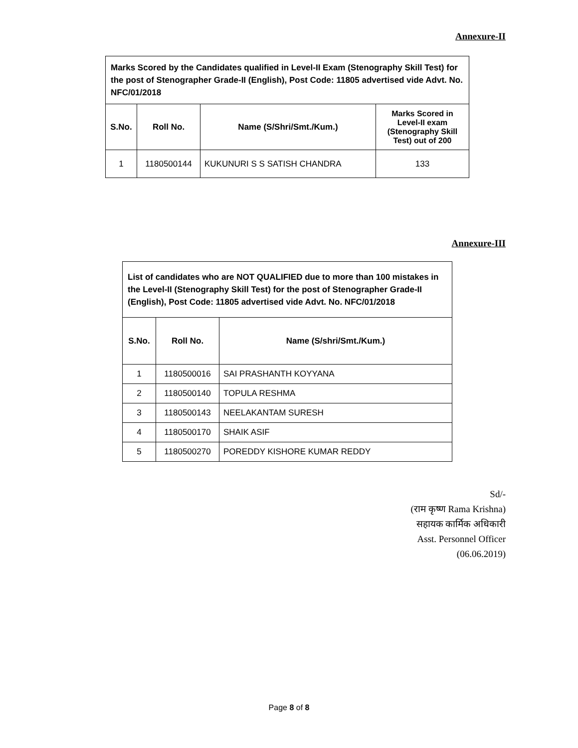Annexure-II
| Marks Scored by the Candidates qualified in Level-II Exam (Stenography Skill Test) for the post of Stenographer Grade-II (English), Post Code: 11805 advertised vide Advt. No. NFC/01/2018 | | | |
| --- | --- | --- | --- |
| S.No. | Roll No. | Name (S/Shri/Smt./Kum.) | Marks Scored in Level-II exam (Stenography Skill Test) out of 200 |
| 1 | 1180500144 | KUKUNURI S S SATISH CHANDRA | 133 |
Annexure-III
| List of candidates who are NOT QUALIFIED due to more than 100 mistakes in the Level-II (Stenography Skill Test) for the post of Stenographer Grade-II (English), Post Code: 11805 advertised vide Advt. No. NFC/01/2018 | | |
| --- | --- | --- |
| S.No. | Roll No. | Name (S/shri/Smt./Kum.) |
| 1 | 1180500016 | SAI PRASHANTH KOYYANA |
| 2 | 1180500140 | TOPULA RESHMA |
| 3 | 1180500143 | NEELAKANTAM SURESH |
| 4 | 1180500170 | SHAIK ASIF |
| 5 | 1180500270 | POREDDY KISHORE KUMAR REDDY |
Sd/-
(राम कृष्ण Rama Krishna)
सहायक कार्मिक अधिकारी
Asst. Personnel Officer
(06.06.2019)
Page 8 of 8